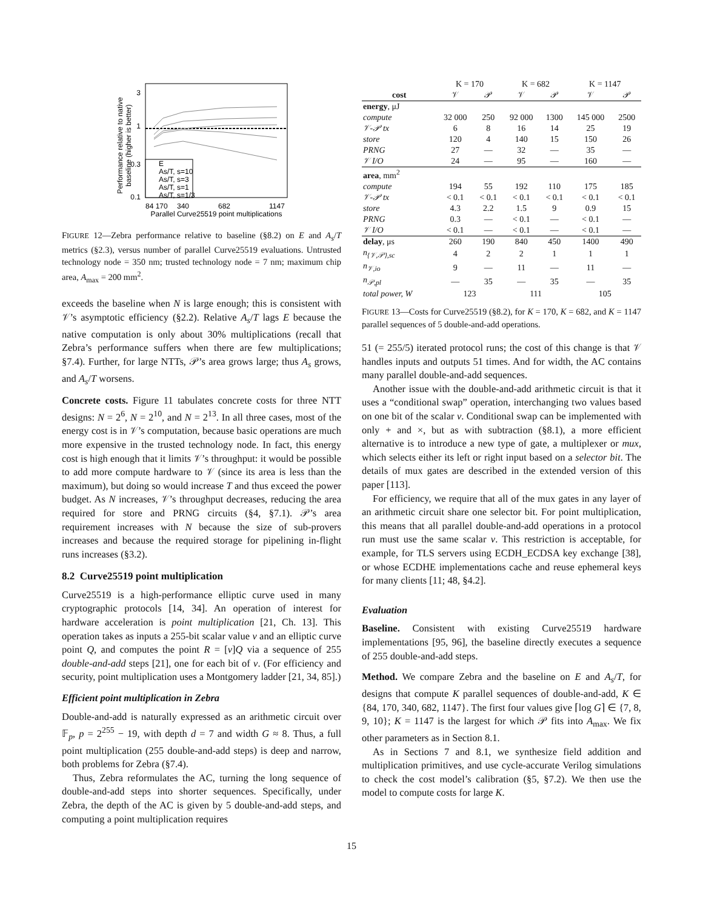Performance relative to native
baseline (higher is better)
3
1
0.3
0.1
E
As/T, s=10
As/T, s=3
As/T, s=1
As/T, s=1/3
84 170
340
682
1147
Parallel Curve25519 point multiplications
FIGURE 12—Zebra performance relative to baseline (§8.2) on E and A<sub>s</sub>/T metrics (§2.3), versus number of parallel Curve25519 evaluations. Untrusted technology node = 350 nm; trusted technology node = 7 nm; maximum chip area, A<sub>max</sub> = 200 mm<sup>2</sup>.
exceeds the baseline when N is large enough; this is consistent with 𝒱’s asymptotic efficiency (§2.2). Relative A<sub>s</sub>/T lags E because the native computation is only about 30% multiplications (recall that Zebra’s performance suffers when there are few multiplications; §7.4). Further, for large NTTs, 𝒫’s area grows large; thus A<sub>s</sub> grows, and A<sub>s</sub>/T worsens.
Concrete costs. Figure 11 tabulates concrete costs for three NTT designs: N = 2<sup>6</sup>, N = 2<sup>10</sup>, and N = 2<sup>13</sup>. In all three cases, most of the energy cost is in 𝒱’s computation, because basic operations are much more expensive in the trusted technology node. In fact, this energy cost is high enough that it limits 𝒱’s throughput: it would be possible to add more compute hardware to 𝒱 (since its area is less than the maximum), but doing so would increase T and thus exceed the power budget. As N increases, 𝒱’s throughput decreases, reducing the area required for store and PRNG circuits (§4, §7.1). 𝒫’s area requirement increases with N because the size of sub-provers increases and because the required storage for pipelining in-flight runs increases (§3.2).
8.2 Curve25519 point multiplication
Curve25519 is a high-performance elliptic curve used in many cryptographic protocols [14, 34]. An operation of interest for hardware acceleration is point multiplication [21, Ch. 13]. This operation takes as inputs a 255-bit scalar value v and an elliptic curve point Q, and computes the point R = [v]Q via a sequence of 255 double-and-add steps [21], one for each bit of v. (For efficiency and security, point multiplication uses a Montgomery ladder [21, 34, 85].)
Efficient point multiplication in Zebra
Double-and-add is naturally expressed as an arithmetic circuit over 𝔽<sub>p</sub>, p = 2<sup>255</sup> − 19, with depth d = 7 and width G ≈ 8. Thus, a full point multiplication (255 double-and-add steps) is deep and narrow, both problems for Zebra (§7.4).
Thus, Zebra reformulates the AC, turning the long sequence of double-and-add steps into shorter sequences. Specifically, under Zebra, the depth of the AC is given by 5 double-and-add steps, and computing a point multiplication requires
| | K = 170 | | K = 682 | | K = 1147 | |
| --- | --- | --- | --- | --- | --- | --- |
| cost | 𝒱 | 𝒫 | 𝒱 | 𝒫 | 𝒱 | 𝒫 |
| energy , μJ | | | | | | |
| compute | 32 000 | 250 | 92 000 | 1300 | 145 000 | 2500 |
| 𝒱-𝒫 tx | 6 | 8 | 16 | 14 | 25 | 19 |
| store | 120 | 4 | 140 | 15 | 150 | 26 |
| PRNG | 27 | — | 32 | — | 35 | — |
| 𝒱 I/O | 24 | — | 95 | — | 160 | — |
| area , mm<sup>2</sup> | | | | | | |
| compute | 194 | 55 | 192 | 110 | 175 | 185 |
| 𝒱-𝒫 tx | < 0.1 | < 0.1 | < 0.1 | < 0.1 | < 0.1 | < 0.1 |
| store | 4.3 | 2.2 | 1.5 | 9 | 0.9 | 15 |
| PRNG | 0.3 | — | < 0.1 | — | < 0.1 | — |
| 𝒱 I/O | < 0.1 | — | < 0.1 | — | < 0.1 | — |
| delay , μs | 260 | 190 | 840 | 450 | 1400 | 490 |
| n<sub>{𝒱,𝒫},sc</sub> | 4 | 2 | 2 | 1 | 1 | 1 |
| n<sub>𝒱,io</sub> | 9 | — | 11 | — | 11 | — |
| n<sub>𝒫,pl</sub> | — | 35 | — | 35 | — | 35 |
| total power, W | 123 | | 111 | | 105 | |
FIGURE 13—Costs for Curve25519 (§8.2), for K = 170, K = 682, and K = 1147 parallel sequences of 5 double-and-add operations.
51 (= 255/5) iterated protocol runs; the cost of this change is that 𝒱 handles inputs and outputs 51 times. And for width, the AC contains many parallel double-and-add sequences.
Another issue with the double-and-add arithmetic circuit is that it uses a “conditional swap” operation, interchanging two values based on one bit of the scalar v. Conditional swap can be implemented with only + and ×, but as with subtraction (§8.1), a more efficient alternative is to introduce a new type of gate, a multiplexer or mux, which selects either its left or right input based on a selector bit. The details of mux gates are described in the extended version of this paper [113].
For efficiency, we require that all of the mux gates in any layer of an arithmetic circuit share one selector bit. For point multiplication, this means that all parallel double-and-add operations in a protocol run must use the same scalar v. This restriction is acceptable, for example, for TLS servers using ECDH_ECDSA key exchange [38], or whose ECDHE implementations cache and reuse ephemeral keys for many clients [11; 48, §4.2].
Evaluation
Baseline. Consistent with existing Curve25519 hardware implementations [95, 96], the baseline directly executes a sequence of 255 double-and-add steps.
Method. We compare Zebra and the baseline on E and A<sub>s</sub>/T, for designs that compute K parallel sequences of double-and-add, K ∈ {84, 170, 340, 682, 1147}. The first four values give ⌈log G⌉ ∈ {7, 8, 9, 10}; K = 1147 is the largest for which 𝒫 fits into A<sub>max</sub>. We fix other parameters as in Section 8.1.
As in Sections 7 and 8.1, we synthesize field addition and multiplication primitives, and use cycle-accurate Verilog simulations to check the cost model’s calibration (§5, §7.2). We then use the model to compute costs for large K.
15